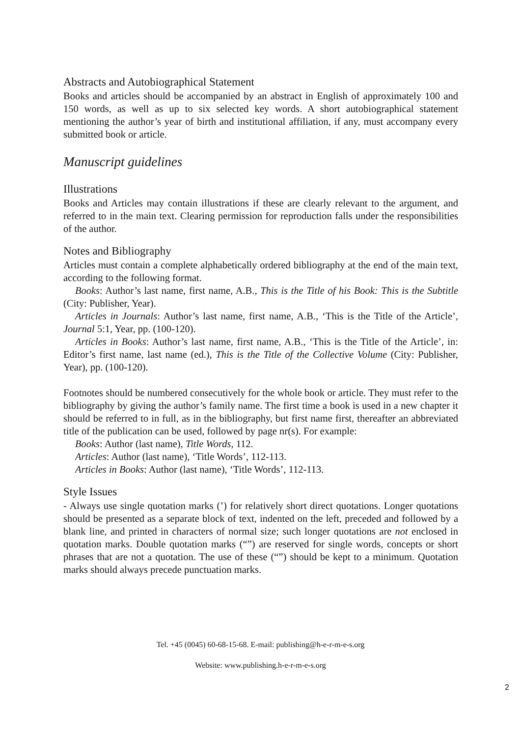Abstracts and Autobiographical Statement
Books and articles should be accompanied by an abstract in English of approximately 100 and 150 words, as well as up to six selected key words. A short autobiographical statement mentioning the author’s year of birth and institutional affiliation, if any, must accompany every submitted book or article.
Manuscript guidelines
Illustrations
Books and Articles may contain illustrations if these are clearly relevant to the argument, and referred to in the main text. Clearing permission for reproduction falls under the responsibilities of the author.
Notes and Bibliography
Articles must contain a complete alphabetically ordered bibliography at the end of the main text, according to the following format.
Books: Author’s last name, first name, A.B., This is the Title of his Book: This is the Subtitle (City: Publisher, Year).
Articles in Journals: Author’s last name, first name, A.B., ‘This is the Title of the Article’, Journal 5:1, Year, pp. (100-120).
Articles in Books: Author’s last name, first name, A.B., ‘This is the Title of the Article’, in: Editor’s first name, last name (ed.), This is the Title of the Collective Volume (City: Publisher, Year), pp. (100-120).
Footnotes should be numbered consecutively for the whole book or article. They must refer to the bibliography by giving the author’s family name. The first time a book is used in a new chapter it should be referred to in full, as in the bibliography, but first name first, thereafter an abbreviated title of the publication can be used, followed by page nr(s). For example:
Books: Author (last name), Title Words, 112.
Articles: Author (last name), ‘Title Words’, 112-113.
Articles in Books: Author (last name), ‘Title Words’, 112-113.
Style Issues
- Always use single quotation marks (’) for relatively short direct quotations. Longer quotations should be presented as a separate block of text, indented on the left, preceded and followed by a blank line, and printed in characters of normal size; such longer quotations are not enclosed in quotation marks. Double quotation marks (“”) are reserved for single words, concepts or short phrases that are not a quotation. The use of these (“”) should be kept to a minimum. Quotation marks should always precede punctuation marks.
Tel. +45 (0045) 60-68-15-68. E-mail: publishing@h-e-r-m-e-s.org
Website: www.publishing.h-e-r-m-e-s.org
2